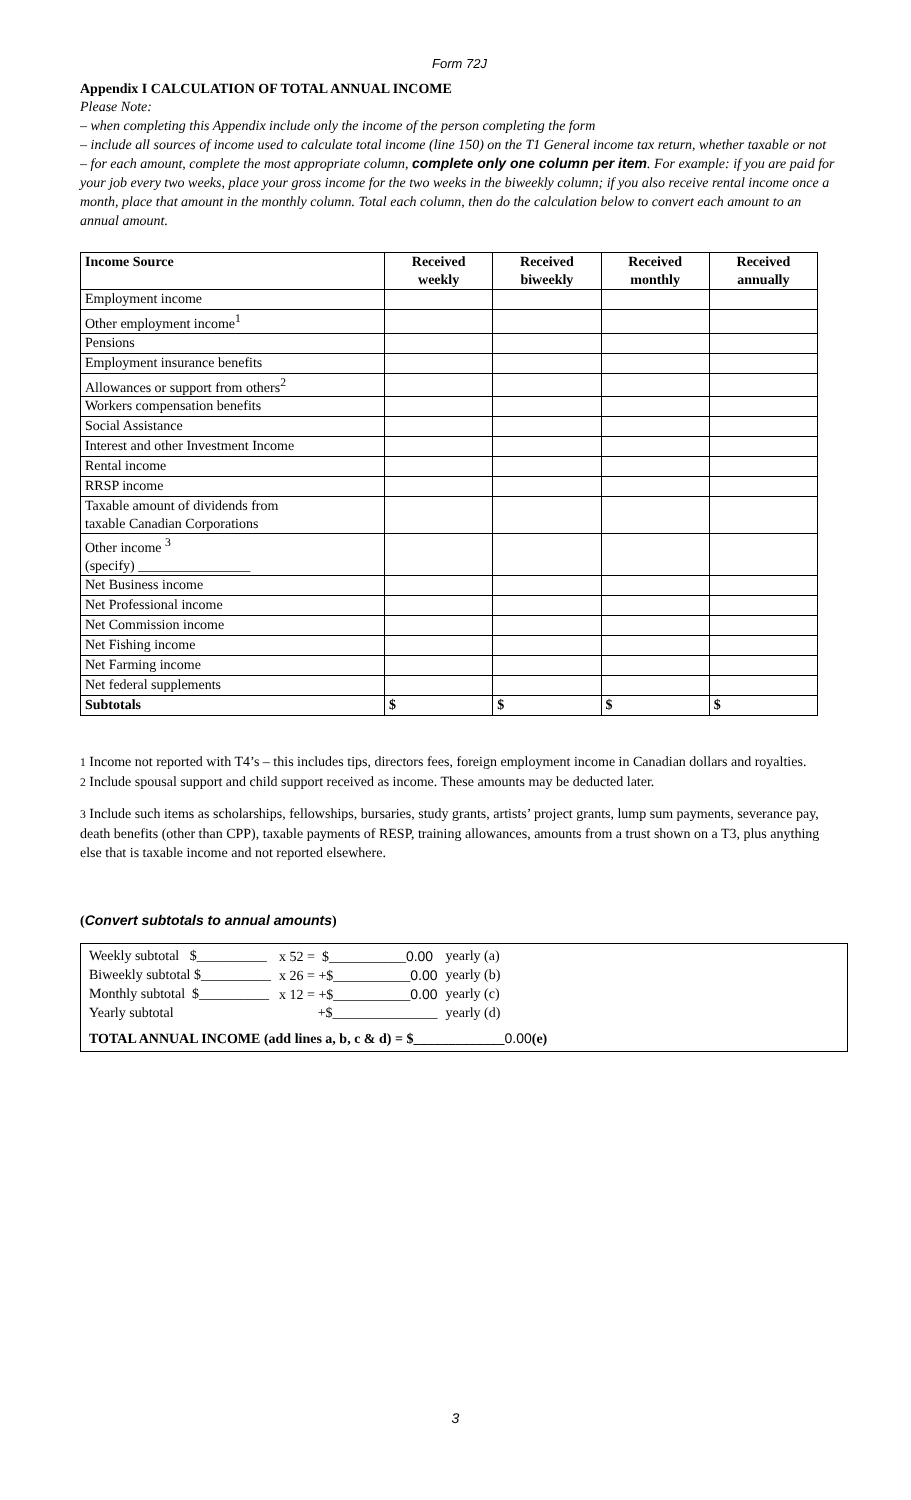Form 72J
Appendix I CALCULATION OF TOTAL ANNUAL INCOME
Please Note:
– when completing this Appendix include only the income of the person completing the form
– include all sources of income used to calculate total income (line 150) on the T1 General income tax return, whether taxable or not
– for each amount, complete the most appropriate column, complete only one column per item. For example: if you are paid for your job every two weeks, place your gross income for the two weeks in the biweekly column; if you also receive rental income once a month, place that amount in the monthly column. Total each column, then do the calculation below to convert each amount to an annual amount.
| Income Source | Received weekly | Received biweekly | Received monthly | Received annually |
| --- | --- | --- | --- | --- |
| Employment income | | | | |
| Other employment income<sup>1</sup> | | | | |
| Pensions | | | | |
| Employment insurance benefits | | | | |
| Allowances or support from others<sup>2</sup> | | | | |
| Workers compensation benefits | | | | |
| Social Assistance | | | | |
| Interest and other Investment Income | | | | |
| Rental income | | | | |
| RRSP income | | | | |
| Taxable amount of dividends from taxable Canadian Corporations | | | | |
| Other income <sup>3</sup> (specify) ________________ | | | | |
| Net Business income | | | | |
| Net Professional income | | | | |
| Net Commission income | | | | |
| Net Fishing income | | | | |
| Net Farming income | | | | |
| Net federal supplements | | | | |
| Subtotals | $ | $ | $ | $ |
1 Income not reported with T4’s – this includes tips, directors fees, foreign employment income in Canadian dollars and royalties.
2 Include spousal support and child support received as income. These amounts may be deducted later.
3 Include such items as scholarships, fellowships, bursaries, study grants, artists’ project grants, lump sum payments, severance pay, death benefits (other than CPP), taxable payments of RESP, training allowances, amounts from a trust shown on a T3, plus anything else that is taxable income and not reported elsewhere.
(Convert subtotals to annual amounts)
| Weekly subtotal $__________ | x 52 = $___________ 0.00 | yearly (a) |
| Biweekly subtotal $__________ | x 26 = +$___________ 0.00 | yearly (b) |
| Monthly subtotal $__________ | x 12 = +$___________ 0.00 | yearly (c) |
| Yearly subtotal | +$_______________ | yearly (d) |
TOTAL ANNUAL INCOME (add lines a, b, c & d) = $_____________0.00(e)
3